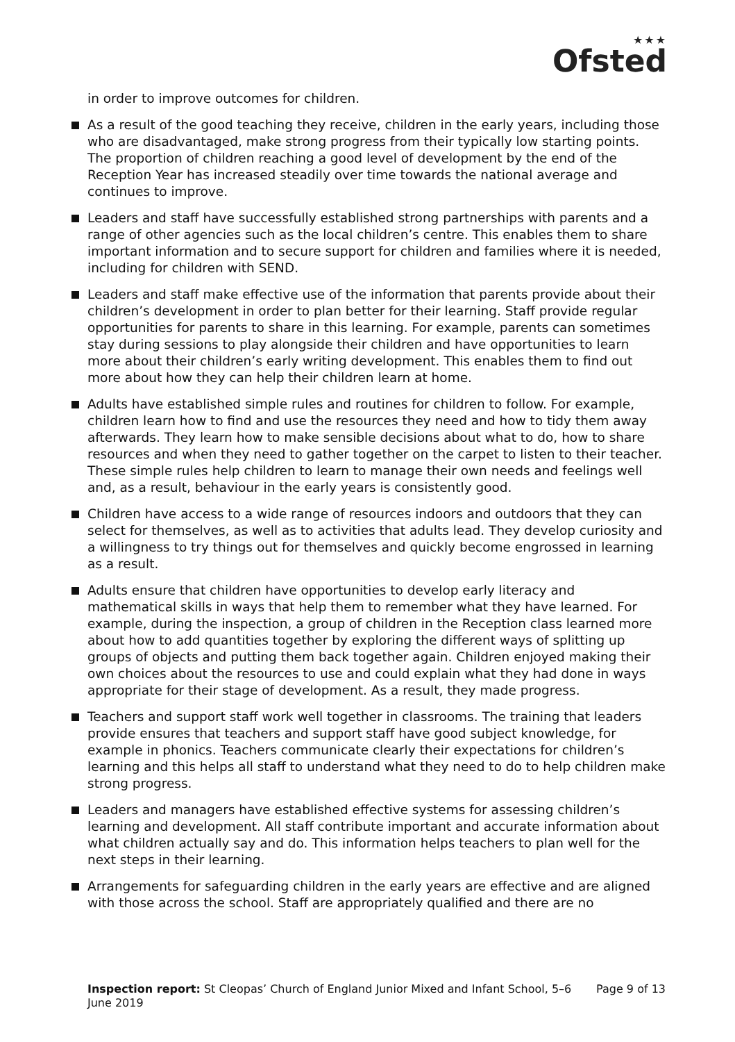★★★
Ofsted
in order to improve outcomes for children.
As a result of the good teaching they receive, children in the early years, including those who are disadvantaged, make strong progress from their typically low starting points. The proportion of children reaching a good level of development by the end of the Reception Year has increased steadily over time towards the national average and continues to improve.
Leaders and staff have successfully established strong partnerships with parents and a range of other agencies such as the local children’s centre. This enables them to share important information and to secure support for children and families where it is needed, including for children with SEND.
Leaders and staff make effective use of the information that parents provide about their children’s development in order to plan better for their learning. Staff provide regular opportunities for parents to share in this learning. For example, parents can sometimes stay during sessions to play alongside their children and have opportunities to learn more about their children’s early writing development. This enables them to find out more about how they can help their children learn at home.
Adults have established simple rules and routines for children to follow. For example, children learn how to find and use the resources they need and how to tidy them away afterwards. They learn how to make sensible decisions about what to do, how to share resources and when they need to gather together on the carpet to listen to their teacher. These simple rules help children to learn to manage their own needs and feelings well and, as a result, behaviour in the early years is consistently good.
Children have access to a wide range of resources indoors and outdoors that they can select for themselves, as well as to activities that adults lead. They develop curiosity and a willingness to try things out for themselves and quickly become engrossed in learning as a result.
Adults ensure that children have opportunities to develop early literacy and mathematical skills in ways that help them to remember what they have learned. For example, during the inspection, a group of children in the Reception class learned more about how to add quantities together by exploring the different ways of splitting up groups of objects and putting them back together again. Children enjoyed making their own choices about the resources to use and could explain what they had done in ways appropriate for their stage of development. As a result, they made progress.
Teachers and support staff work well together in classrooms. The training that leaders provide ensures that teachers and support staff have good subject knowledge, for example in phonics. Teachers communicate clearly their expectations for children’s learning and this helps all staff to understand what they need to do to help children make strong progress.
Leaders and managers have established effective systems for assessing children’s learning and development. All staff contribute important and accurate information about what children actually say and do. This information helps teachers to plan well for the next steps in their learning.
Arrangements for safeguarding children in the early years are effective and are aligned with those across the school. Staff are appropriately qualified and there are no
Inspection report: St Cleopas’ Church of England Junior Mixed and Infant School, 5–6 June 2019
Page 9 of 13